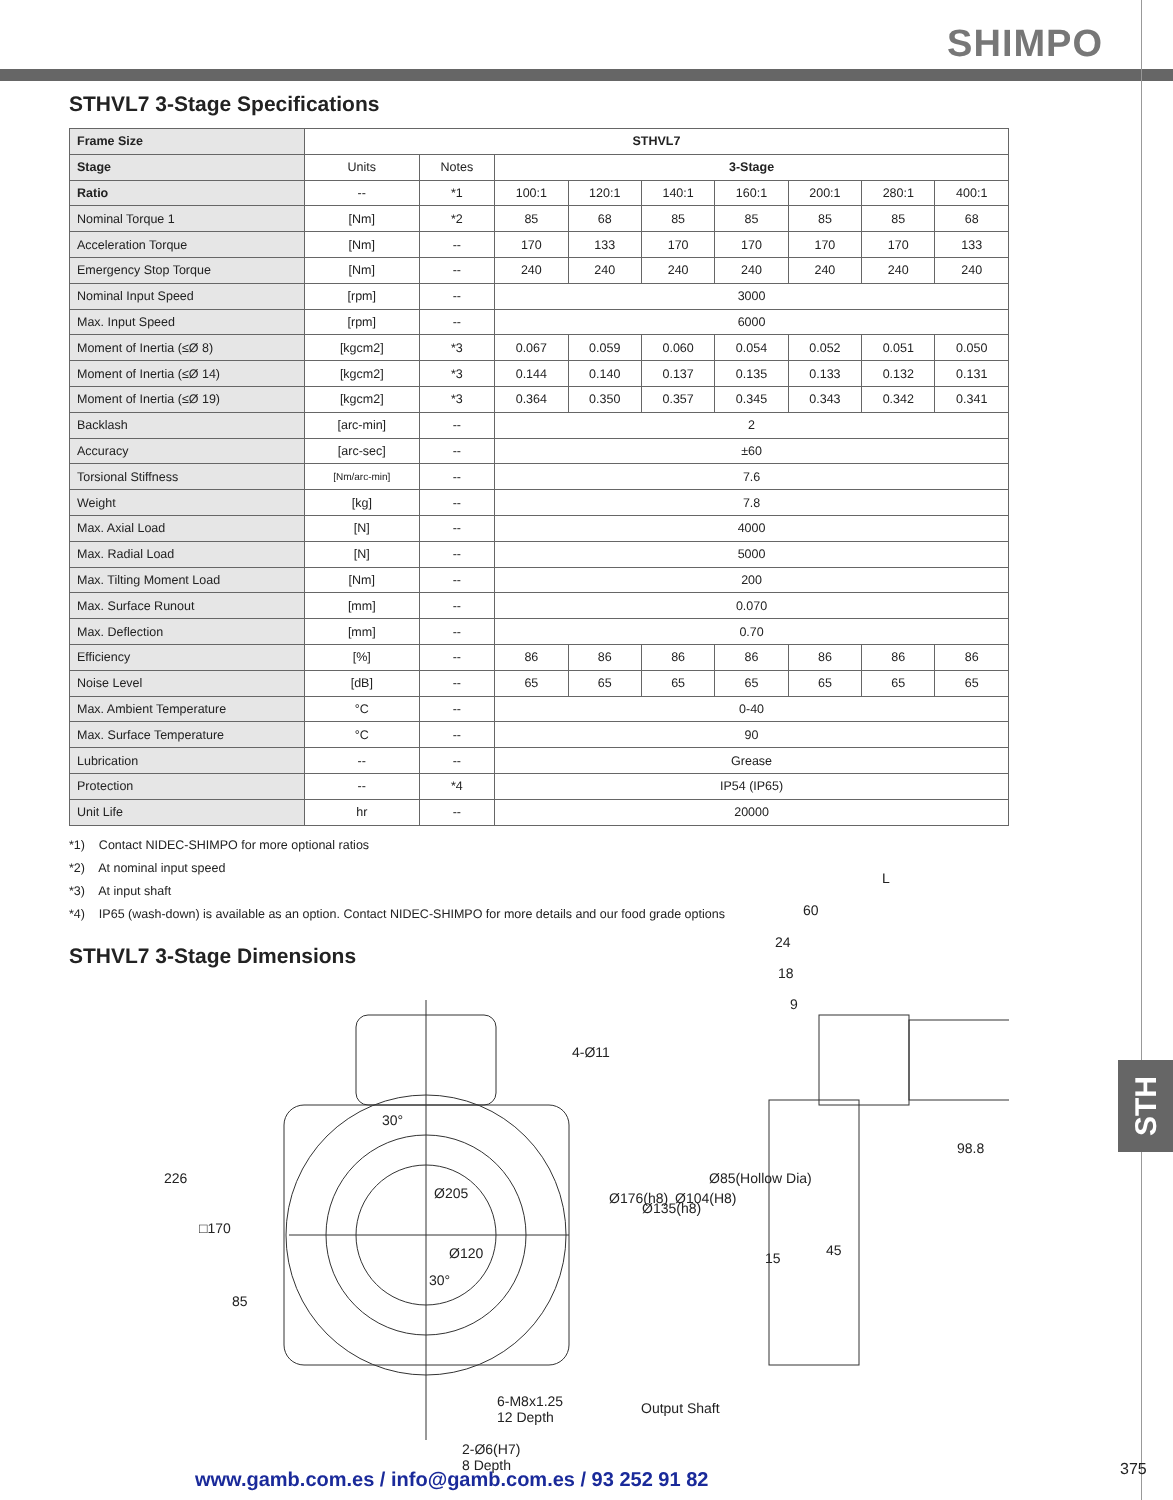SHIMPO
STH
STHVL7 3-Stage Specifications
| Frame Size | STHVL7 | | | | | | | | |
| --- | --- | --- | --- | --- | --- | --- | --- | --- | --- |
| Stage | Units | Notes | 3-Stage | | | | | | |
| Ratio | -- | *1 | 100:1 | 120:1 | 140:1 | 160:1 | 200:1 | 280:1 | 400:1 |
| Nominal Torque 1 | [Nm] | *2 | 85 | 68 | 85 | 85 | 85 | 85 | 68 |
| Acceleration Torque | [Nm] | -- | 170 | 133 | 170 | 170 | 170 | 170 | 133 |
| Emergency Stop Torque | [Nm] | -- | 240 | 240 | 240 | 240 | 240 | 240 | 240 |
| Nominal Input Speed | [rpm] | -- | 3000 | | | | | | |
| Max. Input Speed | [rpm] | -- | 6000 | | | | | | |
| Moment of Inertia (≤Ø 8) | [kgcm2] | *3 | 0.067 | 0.059 | 0.060 | 0.054 | 0.052 | 0.051 | 0.050 |
| Moment of Inertia (≤Ø 14) | [kgcm2] | *3 | 0.144 | 0.140 | 0.137 | 0.135 | 0.133 | 0.132 | 0.131 |
| Moment of Inertia (≤Ø 19) | [kgcm2] | *3 | 0.364 | 0.350 | 0.357 | 0.345 | 0.343 | 0.342 | 0.341 |
| Backlash | [arc-min] | -- | 2 | | | | | | |
| Accuracy | [arc-sec] | -- | ±60 | | | | | | |
| Torsional Stiffness | [Nm/arc-min] | -- | 7.6 | | | | | | |
| Weight | [kg] | -- | 7.8 | | | | | | |
| Max. Axial Load | [N] | -- | 4000 | | | | | | |
| Max. Radial Load | [N] | -- | 5000 | | | | | | |
| Max. Tilting Moment Load | [Nm] | -- | 200 | | | | | | |
| Max. Surface Runout | [mm] | -- | 0.070 | | | | | | |
| Max. Deflection | [mm] | -- | 0.70 | | | | | | |
| Efficiency | [%] | -- | 86 | 86 | 86 | 86 | 86 | 86 | 86 |
| Noise Level | [dB] | -- | 65 | 65 | 65 | 65 | 65 | 65 | 65 |
| Max. Ambient Temperature | °C | -- | 0-40 | | | | | | |
| Max. Surface Temperature | °C | -- | 90 | | | | | | |
| Lubrication | -- | -- | Grease | | | | | | |
| Protection | -- | *4 | IP54 (IP65) | | | | | | |
| Unit Life | hr | -- | 20000 | | | | | | |
*1) Contact NIDEC-SHIMPO for more optional ratios
*2) At nominal input speed
*3) At input shaft
*4) IP65 (wash-down) is available as an option. Contact NIDEC-SHIMPO for more details and our food grade options
STHVL7 3-Stage Dimensions
4-Ø11
30°
Ø205
Ø120
30°
226
□170
85
6-M8x1.25
12 Depth
2-Ø6(H7)
8 Depth
Ø176(h8)
Ø135(h8)
Ø104(H8)
Ø85(Hollow Dia)
Output Shaft
L
60
24
18
9
98.8
15 45
www.gamb.com.es / info@gamb.com.es / 93 252 91 82
375